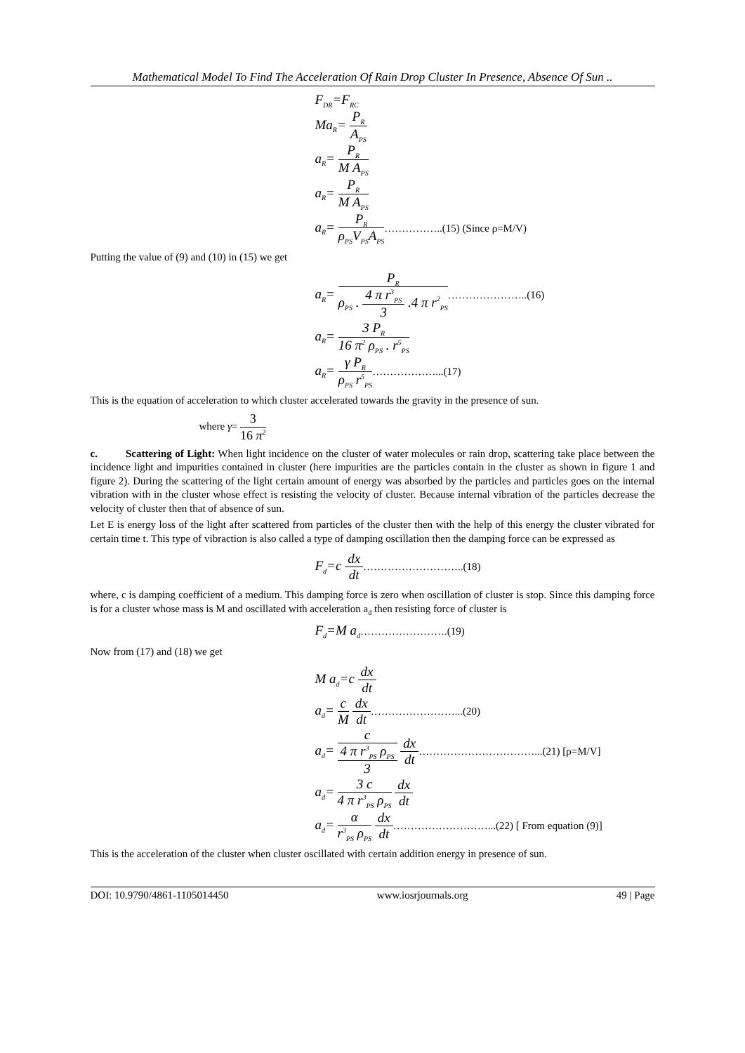Mathematical Model To Find The Acceleration Of Rain Drop Cluster In Presence, Absence Of Sun ..
F<sub>DR</sub>=F<sub>RC</sub>
Ma<sub>R</sub>= P<sub>R</sub> A<sub>PS</sub>
a<sub>R</sub>= P<sub>R</sub> M A<sub>PS</sub>
a<sub>R</sub>= P<sub>R</sub> M A<sub>PS</sub>
a<sub>R</sub>= P<sub>R</sub> ρ<sub>PS</sub>V<sub>PS</sub>A<sub>PS</sub>……………..(15) (Since ρ=M/V)
Putting the value of (9) and (10) in (15) we get
a<sub>R</sub>= P<sub>R</sub> ρ<sub>PS</sub> . 4 π r<sup>3</sup><sub>PS</sub> 3 .4 π r<sup>2</sup><sub>PS</sub>…………………..(16)
a<sub>R</sub>= 3 P<sub>R</sub> 16 π<sup>2</sup> ρ<sub>PS</sub> . r<sup>5</sup><sub>PS</sub>
a<sub>R</sub>= γ P<sub>R</sub> ρ<sub>PS</sub> r<sup>5</sup><sub>PS</sub>………………...(17)
This is the equation of acceleration to which cluster accelerated towards the gravity in the presence of sun.
where γ= 3 16 π<sup>2</sup>
c. Scattering of Light: When light incidence on the cluster of water molecules or rain drop, scattering take place between the incidence light and impurities contained in cluster (here impurities are the particles contain in the cluster as shown in figure 1 and figure 2). During the scattering of the light certain amount of energy was absorbed by the particles and particles goes on the internal vibration with in the cluster whose effect is resisting the velocity of cluster. Because internal vibration of the particles decrease the velocity of cluster then that of absence of sun.
Let E is energy loss of the light after scattered from particles of the cluster then with the help of this energy the cluster vibrated for certain time t. This type of vibraction is also called a type of damping oscillation then the damping force can be expressed as
F<sub>d</sub>=c dx dt………………………..(18)
where, c is damping coefficient of a medium. This damping force is zero when oscillation of cluster is stop. Since this damping force is for a cluster whose mass is M and oscillated with acceleration a<sub>d</sub> then resisting force of cluster is
F<sub>d</sub>=M a<sub>d</sub>…………………….(19)
Now from (17) and (18) we get
M a<sub>d</sub>=c dx dt
a<sub>d</sub>= c M dx dt……………………...(20)
a<sub>d</sub>= c 4 π r<sup>3</sup><sub>PS</sub> ρ<sub>PS</sub> 3 dx dt……………………………...(21) [ρ=M/V]
a<sub>d</sub>= 3 c 4 π r<sup>3</sup><sub>PS</sub> ρ<sub>PS</sub> dx dt
a<sub>d</sub>= α r<sup>3</sup><sub>PS</sub> ρ<sub>PS</sub> dx dt………………………...(22) [ From equation (9)]
This is the acceleration of the cluster when cluster oscillated with certain addition energy in presence of sun.
DOI: 10.9790/4861-1105014450 www.iosrjournals.org 49 | Page